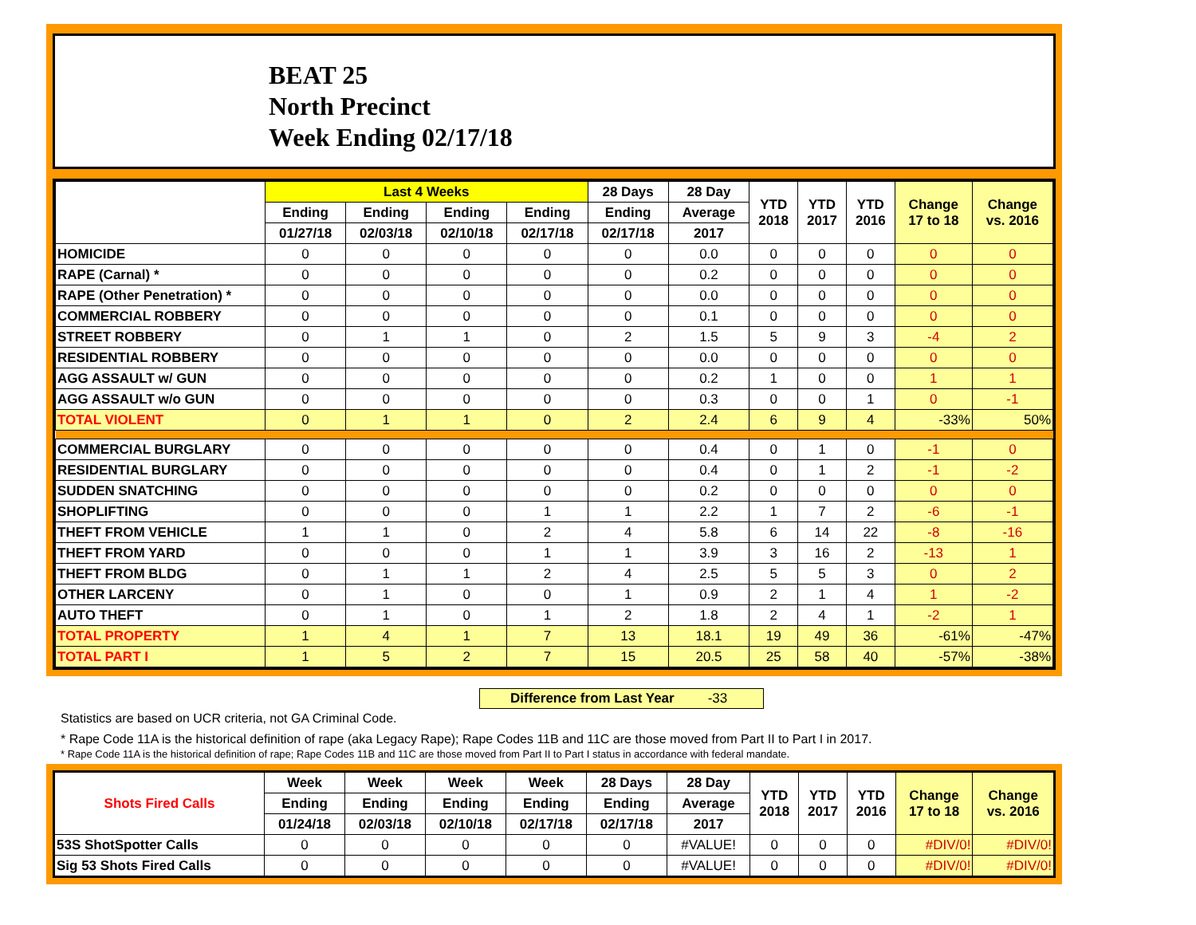BEAT 25
North Precinct
Week Ending 02/17/18
| | Last 4 Weeks | | | | 28 Days | 28 Day | YTD 2018 | YTD 2017 | YTD 2016 | Change 17 to 18 | Change vs. 2016 |
| --- | --- | --- | --- | --- | --- | --- | --- | --- | --- | --- | --- |
| | Ending | Ending | Ending | Ending | Ending | Average | | | | | |
| | 01/27/18 | 02/03/18 | 02/10/18 | 02/17/18 | 02/17/18 | 2017 | | | | | |
| HOMICIDE | 0 | 0 | 0 | 0 | 0 | 0.0 | 0 | 0 | 0 | 0 | 0 |
| RAPE (Carnal) * | 0 | 0 | 0 | 0 | 0 | 0.2 | 0 | 0 | 0 | 0 | 0 |
| RAPE (Other Penetration) * | 0 | 0 | 0 | 0 | 0 | 0.0 | 0 | 0 | 0 | 0 | 0 |
| COMMERCIAL ROBBERY | 0 | 0 | 0 | 0 | 0 | 0.1 | 0 | 0 | 0 | 0 | 0 |
| STREET ROBBERY | 0 | 1 | 1 | 0 | 2 | 1.5 | 5 | 9 | 3 | -4 | 2 |
| RESIDENTIAL ROBBERY | 0 | 0 | 0 | 0 | 0 | 0.0 | 0 | 0 | 0 | 0 | 0 |
| AGG ASSAULT w/ GUN | 0 | 0 | 0 | 0 | 0 | 0.2 | 1 | 0 | 0 | 1 | 1 |
| AGG ASSAULT w/o GUN | 0 | 0 | 0 | 0 | 0 | 0.3 | 0 | 0 | 1 | 0 | -1 |
| TOTAL VIOLENT | 0 | 1 | 1 | 0 | 2 | 2.4 | 6 | 9 | 4 | -33% | 50% |
| COMMERCIAL BURGLARY | 0 | 0 | 0 | 0 | 0 | 0.4 | 0 | 1 | 0 | -1 | 0 |
| RESIDENTIAL BURGLARY | 0 | 0 | 0 | 0 | 0 | 0.4 | 0 | 1 | 2 | -1 | -2 |
| SUDDEN SNATCHING | 0 | 0 | 0 | 0 | 0 | 0.2 | 0 | 0 | 0 | 0 | 0 |
| SHOPLIFTING | 0 | 0 | 0 | 1 | 1 | 2.2 | 1 | 7 | 2 | -6 | -1 |
| THEFT FROM VEHICLE | 1 | 1 | 0 | 2 | 4 | 5.8 | 6 | 14 | 22 | -8 | -16 |
| THEFT FROM YARD | 0 | 0 | 0 | 1 | 1 | 3.9 | 3 | 16 | 2 | -13 | 1 |
| THEFT FROM BLDG | 0 | 1 | 1 | 2 | 4 | 2.5 | 5 | 5 | 3 | 0 | 2 |
| OTHER LARCENY | 0 | 1 | 0 | 0 | 1 | 0.9 | 2 | 1 | 4 | 1 | -2 |
| AUTO THEFT | 0 | 1 | 0 | 1 | 2 | 1.8 | 2 | 4 | 1 | -2 | 1 |
| TOTAL PROPERTY | 1 | 4 | 1 | 7 | 13 | 18.1 | 19 | 49 | 36 | -61% | -47% |
| TOTAL PART I | 1 | 5 | 2 | 7 | 15 | 20.5 | 25 | 58 | 40 | -57% | -38% |
Difference from Last Year -33
Statistics are based on UCR criteria, not GA Criminal Code.
* Rape Code 11A is the historical definition of rape (aka Legacy Rape); Rape Codes 11B and 11C are those moved from Part II to Part I in 2017.
* Rape Code 11A is the historical definition of rape; Rape Codes 11B and 11C are those moved from Part II to Part I status in accordance with federal mandate.
| Shots Fired Calls | Week | Week | Week | Week | 28 Days | 28 Day | YTD 2018 | YTD 2017 | YTD 2016 | Change 17 to 18 | Change vs. 2016 |
| --- | --- | --- | --- | --- | --- | --- | --- | --- | --- | --- | --- |
| | Ending | Ending | Ending | Ending | Ending | Average | | | | | |
| | 01/24/18 | 02/03/18 | 02/10/18 | 02/17/18 | 02/17/18 | 2017 | | | | | |
| 53S ShotSpotter Calls | 0 | 0 | 0 | 0 | 0 | #VALUE! | 0 | 0 | 0 | #DIV/0! | #DIV/0! |
| Sig 53 Shots Fired Calls | 0 | 0 | 0 | 0 | 0 | #VALUE! | 0 | 0 | 0 | #DIV/0! | #DIV/0! |